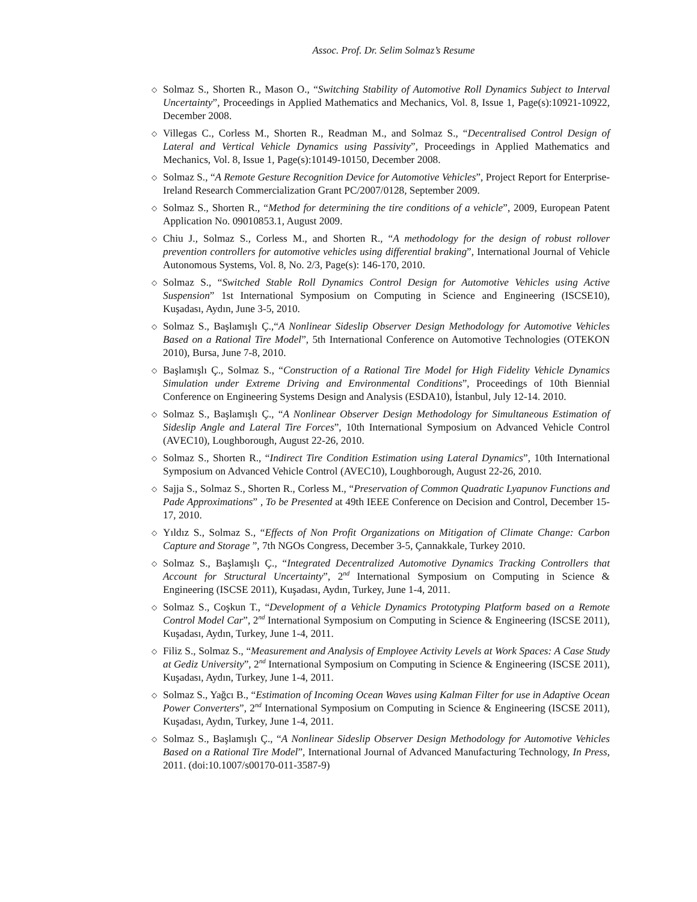Assoc. Prof. Dr. Selim Solmaz’s Resume
◇ Solmaz S., Shorten R., Mason O., “Switching Stability of Automotive Roll Dynamics Subject to Interval Uncertainty”, Proceedings in Applied Mathematics and Mechanics, Vol. 8, Issue 1, Page(s):10921-10922, December 2008.
◇ Villegas C., Corless M., Shorten R., Readman M., and Solmaz S., “Decentralised Control Design of Lateral and Vertical Vehicle Dynamics using Passivity”, Proceedings in Applied Mathematics and Mechanics, Vol. 8, Issue 1, Page(s):10149-10150, December 2008.
◇ Solmaz S., “A Remote Gesture Recognition Device for Automotive Vehicles”, Project Report for Enterprise-Ireland Research Commercialization Grant PC/2007/0128, September 2009.
◇ Solmaz S., Shorten R., “Method for determining the tire conditions of a vehicle”, 2009, European Patent Application No. 09010853.1, August 2009.
◇ Chiu J., Solmaz S., Corless M., and Shorten R., “A methodology for the design of robust rollover prevention controllers for automotive vehicles using differential braking”, International Journal of Vehicle Autonomous Systems, Vol. 8, No. 2/3, Page(s): 146-170, 2010.
◇ Solmaz S., “Switched Stable Roll Dynamics Control Design for Automotive Vehicles using Active Suspension” 1st International Symposium on Computing in Science and Engineering (ISCSE10), Kuşadası, Aydın, June 3-5, 2010.
◇ Solmaz S., Başlamışlı Ç.,“A Nonlinear Sideslip Observer Design Methodology for Automotive Vehicles Based on a Rational Tire Model”, 5th International Conference on Automotive Technologies (OTEKON 2010), Bursa, June 7-8, 2010.
◇ Başlamışlı Ç., Solmaz S., “Construction of a Rational Tire Model for High Fidelity Vehicle Dynamics Simulation under Extreme Driving and Environmental Conditions”, Proceedings of 10th Biennial Conference on Engineering Systems Design and Analysis (ESDA10), İstanbul, July 12-14. 2010.
◇ Solmaz S., Başlamışlı Ç., “A Nonlinear Observer Design Methodology for Simultaneous Estimation of Sideslip Angle and Lateral Tire Forces”, 10th International Symposium on Advanced Vehicle Control (AVEC10), Loughborough, August 22-26, 2010.
◇ Solmaz S., Shorten R., “Indirect Tire Condition Estimation using Lateral Dynamics”, 10th International Symposium on Advanced Vehicle Control (AVEC10), Loughborough, August 22-26, 2010.
◇ Sajja S., Solmaz S., Shorten R., Corless M., “Preservation of Common Quadratic Lyapunov Functions and Pade Approximations” , To be Presented at 49th IEEE Conference on Decision and Control, December 15-17, 2010.
◇ Yıldız S., Solmaz S., “Effects of Non Profit Organizations on Mitigation of Climate Change: Carbon Capture and Storage ”, 7th NGOs Congress, December 3-5, Çannakkale, Turkey 2010.
◇ Solmaz S., Başlamışlı Ç., “Integrated Decentralized Automotive Dynamics Tracking Controllers that Account for Structural Uncertainty”, 2<sup>nd</sup> International Symposium on Computing in Science & Engineering (ISCSE 2011), Kuşadası, Aydın, Turkey, June 1-4, 2011.
◇ Solmaz S., Coşkun T., “Development of a Vehicle Dynamics Prototyping Platform based on a Remote Control Model Car”, 2<sup>nd</sup> International Symposium on Computing in Science & Engineering (ISCSE 2011), Kuşadası, Aydın, Turkey, June 1-4, 2011.
◇ Filiz S., Solmaz S., “Measurement and Analysis of Employee Activity Levels at Work Spaces: A Case Study at Gediz University”, 2<sup>nd</sup> International Symposium on Computing in Science & Engineering (ISCSE 2011), Kuşadası, Aydın, Turkey, June 1-4, 2011.
◇ Solmaz S., Yağcı B., “Estimation of Incoming Ocean Waves using Kalman Filter for use in Adaptive Ocean Power Converters”, 2<sup>nd</sup> International Symposium on Computing in Science & Engineering (ISCSE 2011), Kuşadası, Aydın, Turkey, June 1-4, 2011.
◇ Solmaz S., Başlamışlı Ç., “A Nonlinear Sideslip Observer Design Methodology for Automotive Vehicles Based on a Rational Tire Model”, International Journal of Advanced Manufacturing Technology, In Press, 2011. (doi:10.1007/s00170-011-3587-9)